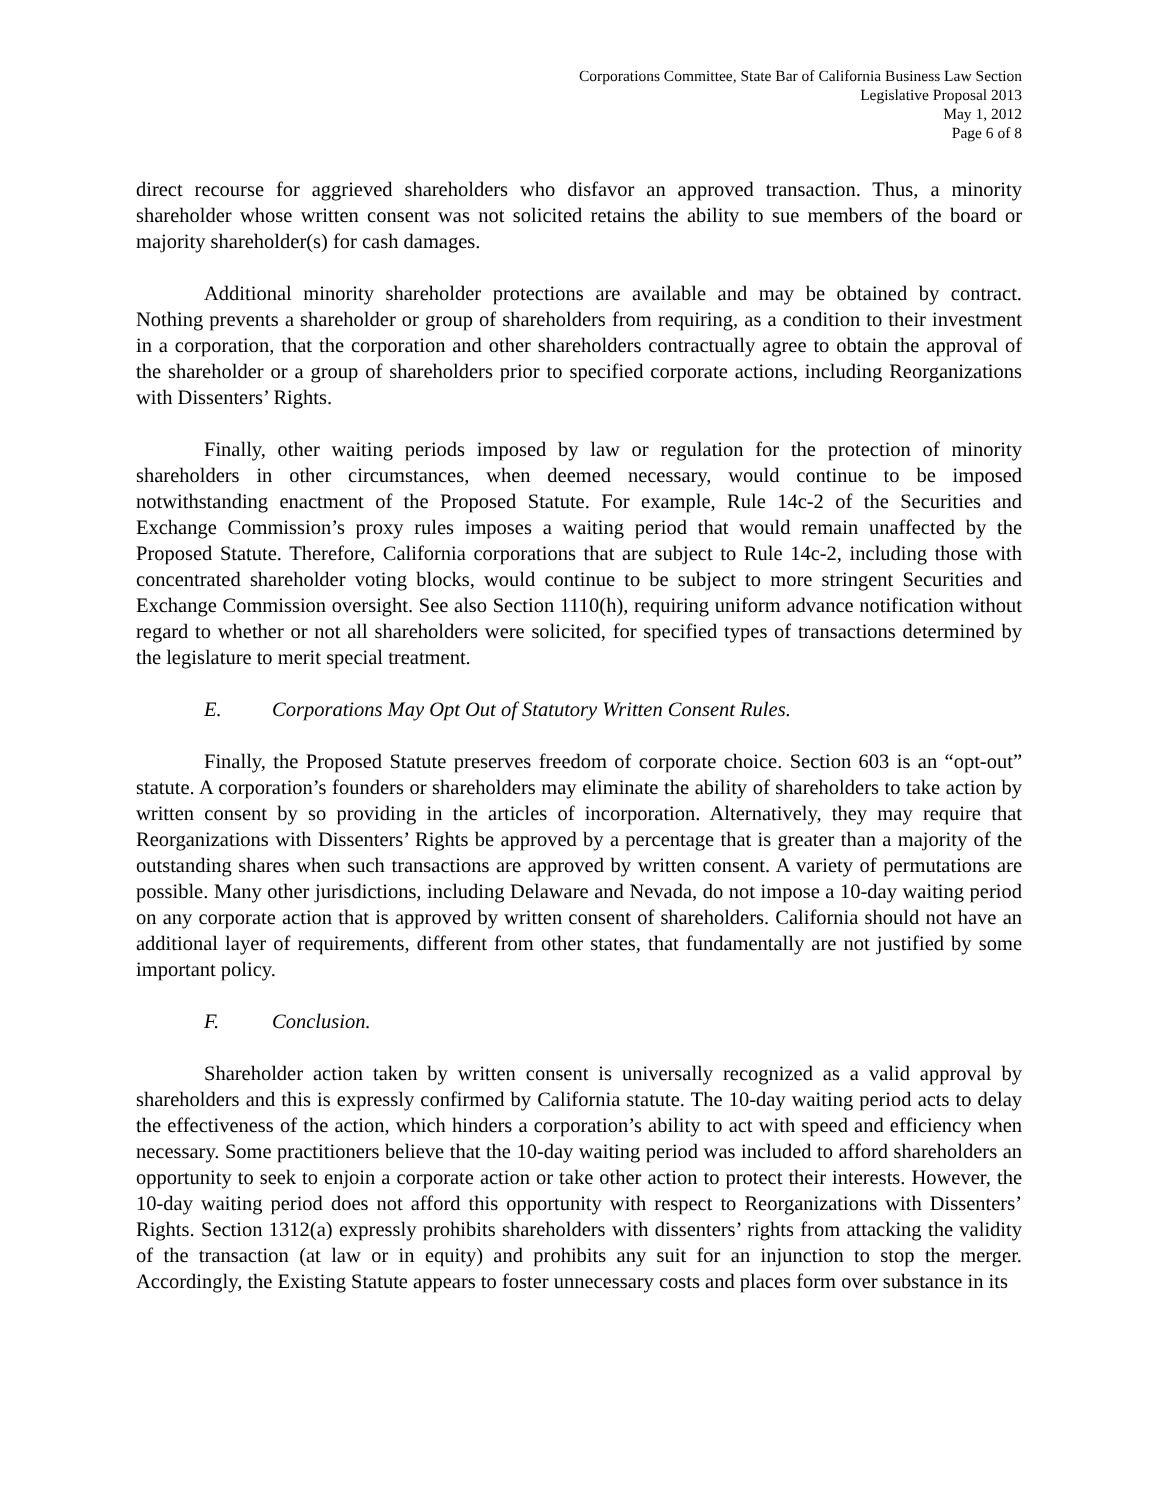Corporations Committee, State Bar of California Business Law Section
Legislative Proposal 2013
May 1, 2012
Page 6 of 8
direct recourse for aggrieved shareholders who disfavor an approved transaction. Thus, a minority shareholder whose written consent was not solicited retains the ability to sue members of the board or majority shareholder(s) for cash damages.
Additional minority shareholder protections are available and may be obtained by contract. Nothing prevents a shareholder or group of shareholders from requiring, as a condition to their investment in a corporation, that the corporation and other shareholders contractually agree to obtain the approval of the shareholder or a group of shareholders prior to specified corporate actions, including Reorganizations with Dissenters’ Rights.
Finally, other waiting periods imposed by law or regulation for the protection of minority shareholders in other circumstances, when deemed necessary, would continue to be imposed notwithstanding enactment of the Proposed Statute. For example, Rule 14c-2 of the Securities and Exchange Commission’s proxy rules imposes a waiting period that would remain unaffected by the Proposed Statute. Therefore, California corporations that are subject to Rule 14c-2, including those with concentrated shareholder voting blocks, would continue to be subject to more stringent Securities and Exchange Commission oversight. See also Section 1110(h), requiring uniform advance notification without regard to whether or not all shareholders were solicited, for specified types of transactions determined by the legislature to merit special treatment.
E. Corporations May Opt Out of Statutory Written Consent Rules.
Finally, the Proposed Statute preserves freedom of corporate choice. Section 603 is an “opt-out” statute. A corporation’s founders or shareholders may eliminate the ability of shareholders to take action by written consent by so providing in the articles of incorporation. Alternatively, they may require that Reorganizations with Dissenters’ Rights be approved by a percentage that is greater than a majority of the outstanding shares when such transactions are approved by written consent. A variety of permutations are possible. Many other jurisdictions, including Delaware and Nevada, do not impose a 10-day waiting period on any corporate action that is approved by written consent of shareholders. California should not have an additional layer of requirements, different from other states, that fundamentally are not justified by some important policy.
F. Conclusion.
Shareholder action taken by written consent is universally recognized as a valid approval by shareholders and this is expressly confirmed by California statute. The 10-day waiting period acts to delay the effectiveness of the action, which hinders a corporation’s ability to act with speed and efficiency when necessary. Some practitioners believe that the 10-day waiting period was included to afford shareholders an opportunity to seek to enjoin a corporate action or take other action to protect their interests. However, the 10-day waiting period does not afford this opportunity with respect to Reorganizations with Dissenters’ Rights. Section 1312(a) expressly prohibits shareholders with dissenters’ rights from attacking the validity of the transaction (at law or in equity) and prohibits any suit for an injunction to stop the merger. Accordingly, the Existing Statute appears to foster unnecessary costs and places form over substance in its